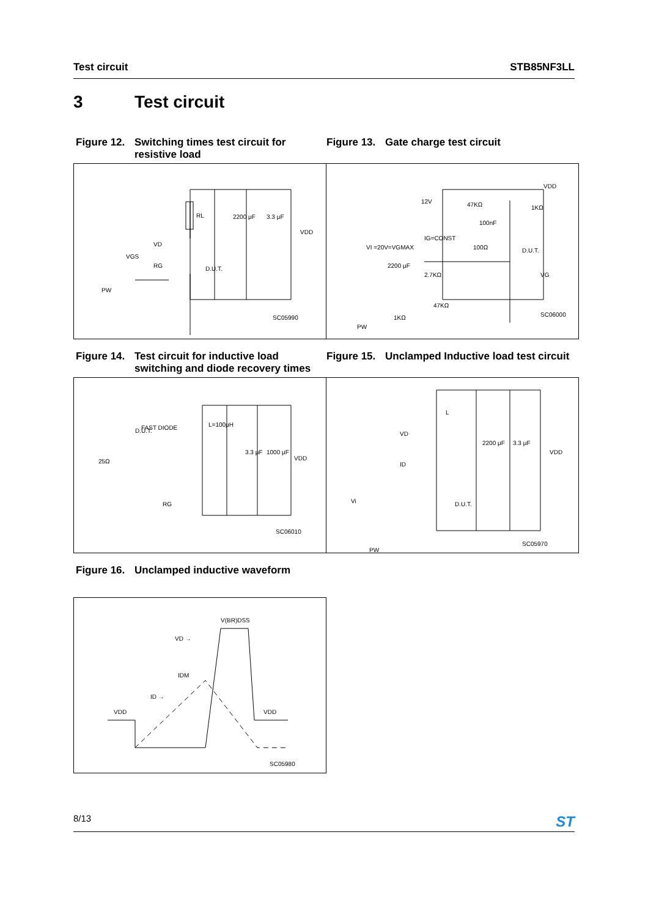Test circuit STB85NF3LL
3 Test circuit
Figure 12. Switching times test circuit for resistive load
Figure 13. Gate charge test circuit
RL
2200 μF
3.3 μF
VDD
VD
RG
D.U.T.
VGS
PW
SC05990
VDD
12V
47KΩ
1KΩ
100nF
VI =20V=VGMAX
IG=CONST
100Ω
D.U.T.
VG
2200 μF
2.7KΩ
47KΩ
1KΩ
PW
SC06000
Figure 14. Test circuit for inductive load switching and diode recovery times
Figure 15. Unclamped Inductive load test circuit
FAST DIODE
L=100μH
D.U.T.
25Ω
3.3 μF
1000 μF
VDD
RG
SC06010
L
VD
ID
2200 μF
3.3 μF
VDD
D.U.T.
Vi
PW
SC05970
Figure 16. Unclamped inductive waveform
V(BR)DSS
VD →
IDM
ID →
VDD
VDD
SC05980
8/13 ST